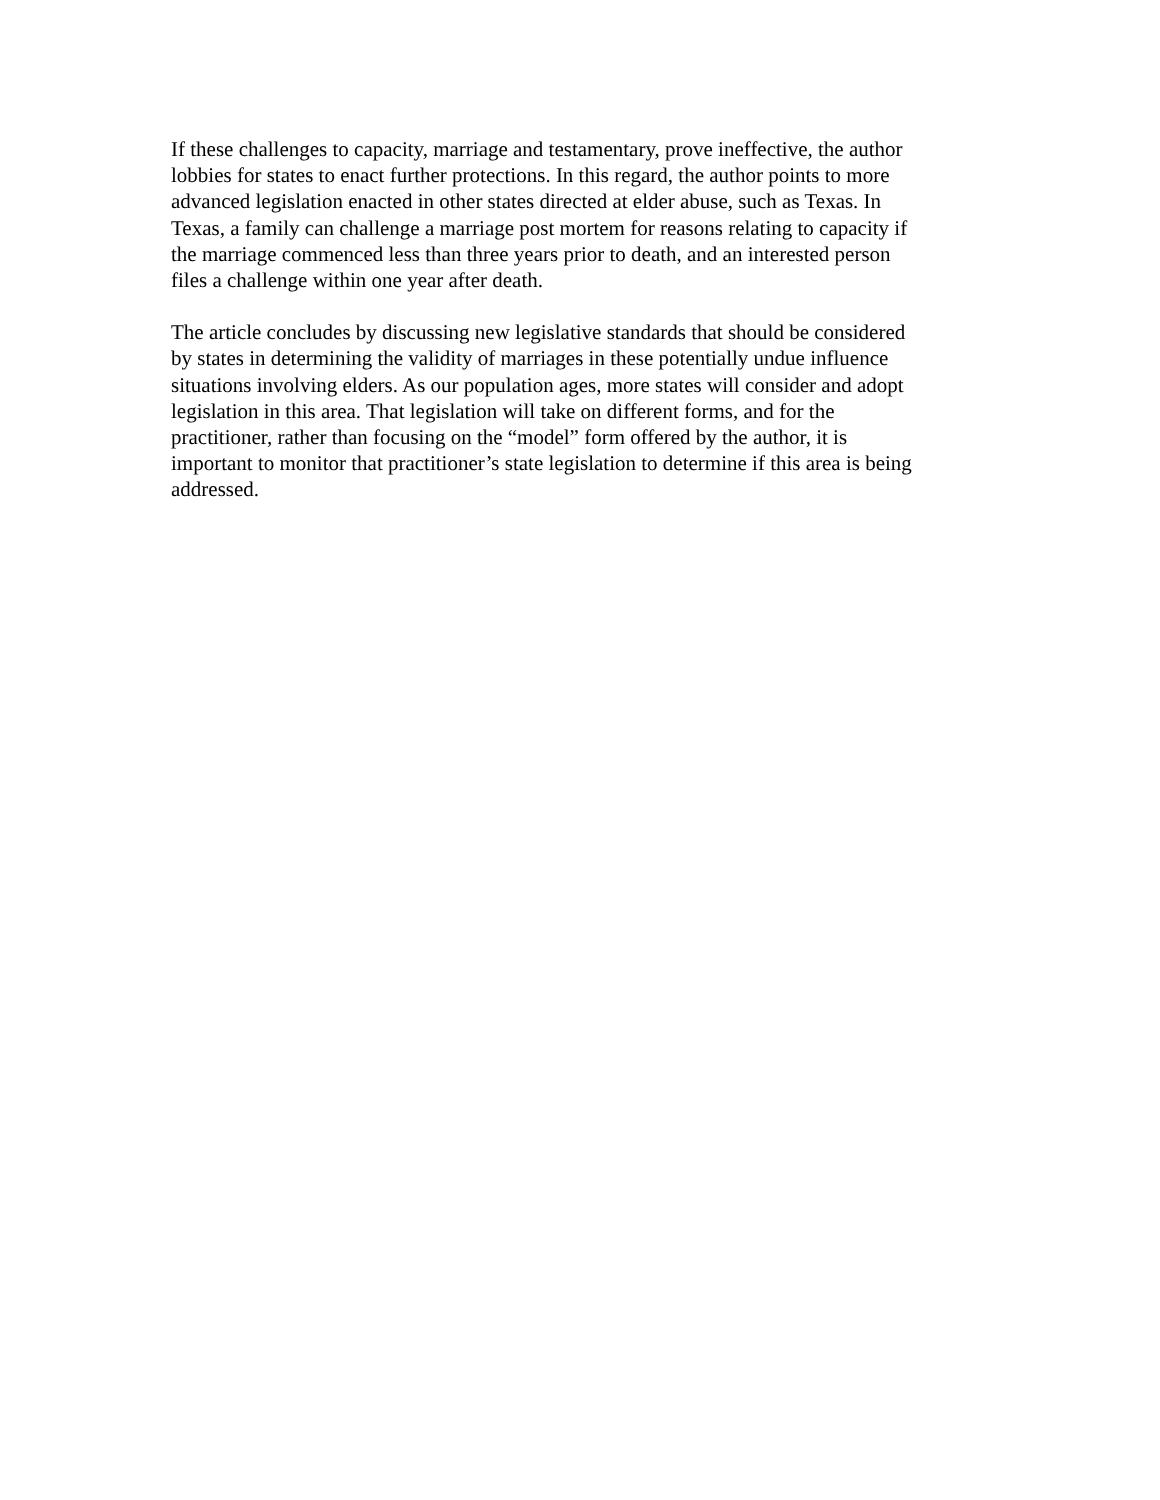If these challenges to capacity, marriage and testamentary, prove ineffective, the author lobbies for states to enact further protections. In this regard, the author points to more advanced legislation enacted in other states directed at elder abuse, such as Texas. In Texas, a family can challenge a marriage post mortem for reasons relating to capacity if the marriage commenced less than three years prior to death, and an interested person files a challenge within one year after death.
The article concludes by discussing new legislative standards that should be considered by states in determining the validity of marriages in these potentially undue influence situations involving elders. As our population ages, more states will consider and adopt legislation in this area. That legislation will take on different forms, and for the practitioner, rather than focusing on the “model” form offered by the author, it is important to monitor that practitioner’s state legislation to determine if this area is being addressed.